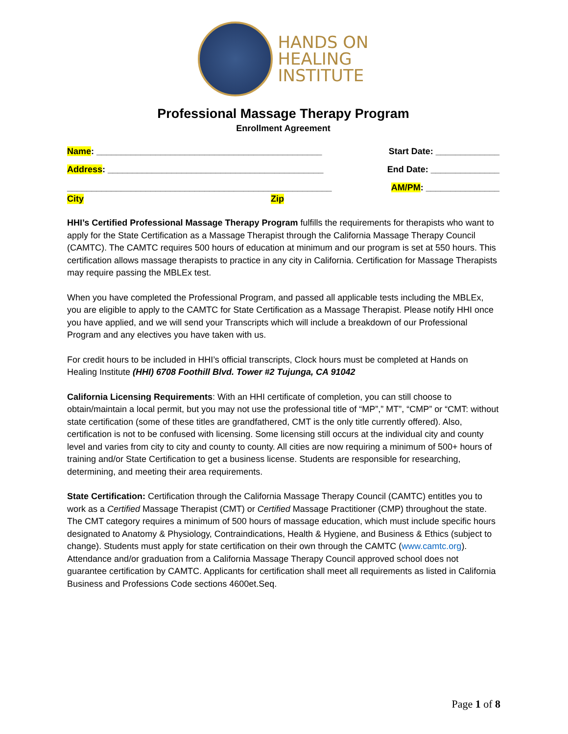HANDS ON
HEALING
INSTITUTE
Professional Massage Therapy Program
Enrollment Agreement
Name: ______________________________________________ Start Date: _____________
Address: ____________________________________________ End Date: ______________
______________________________________________________ AM/PM: _______________
City Zip
HHI’s Certified Professional Massage Therapy Program fulfills the requirements for therapists who want to apply for the State Certification as a Massage Therapist through the California Massage Therapy Council (CAMTC). The CAMTC requires 500 hours of education at minimum and our program is set at 550 hours. This certification allows massage therapists to practice in any city in California. Certification for Massage Therapists may require passing the MBLEx test.
When you have completed the Professional Program, and passed all applicable tests including the MBLEx, you are eligible to apply to the CAMTC for State Certification as a Massage Therapist. Please notify HHI once you have applied, and we will send your Transcripts which will include a breakdown of our Professional Program and any electives you have taken with us.
For credit hours to be included in HHI’s official transcripts, Clock hours must be completed at Hands on Healing Institute (HHI) 6708 Foothill Blvd. Tower #2 Tujunga, CA 91042
California Licensing Requirements: With an HHI certificate of completion, you can still choose to obtain/maintain a local permit, but you may not use the professional title of “MP”,” MT”, “CMP” or “CMT: without state certification (some of these titles are grandfathered, CMT is the only title currently offered). Also, certification is not to be confused with licensing. Some licensing still occurs at the individual city and county level and varies from city to city and county to county. All cities are now requiring a minimum of 500+ hours of training and/or State Certification to get a business license. Students are responsible for researching, determining, and meeting their area requirements.
State Certification: Certification through the California Massage Therapy Council (CAMTC) entitles you to work as a Certified Massage Therapist (CMT) or Certified Massage Practitioner (CMP) throughout the state. The CMT category requires a minimum of 500 hours of massage education, which must include specific hours designated to Anatomy & Physiology, Contraindications, Health & Hygiene, and Business & Ethics (subject to change). Students must apply for state certification on their own through the CAMTC (www.camtc.org). Attendance and/or graduation from a California Massage Therapy Council approved school does not guarantee certification by CAMTC. Applicants for certification shall meet all requirements as listed in California Business and Professions Code sections 4600et.Seq.
Page 1 of 8